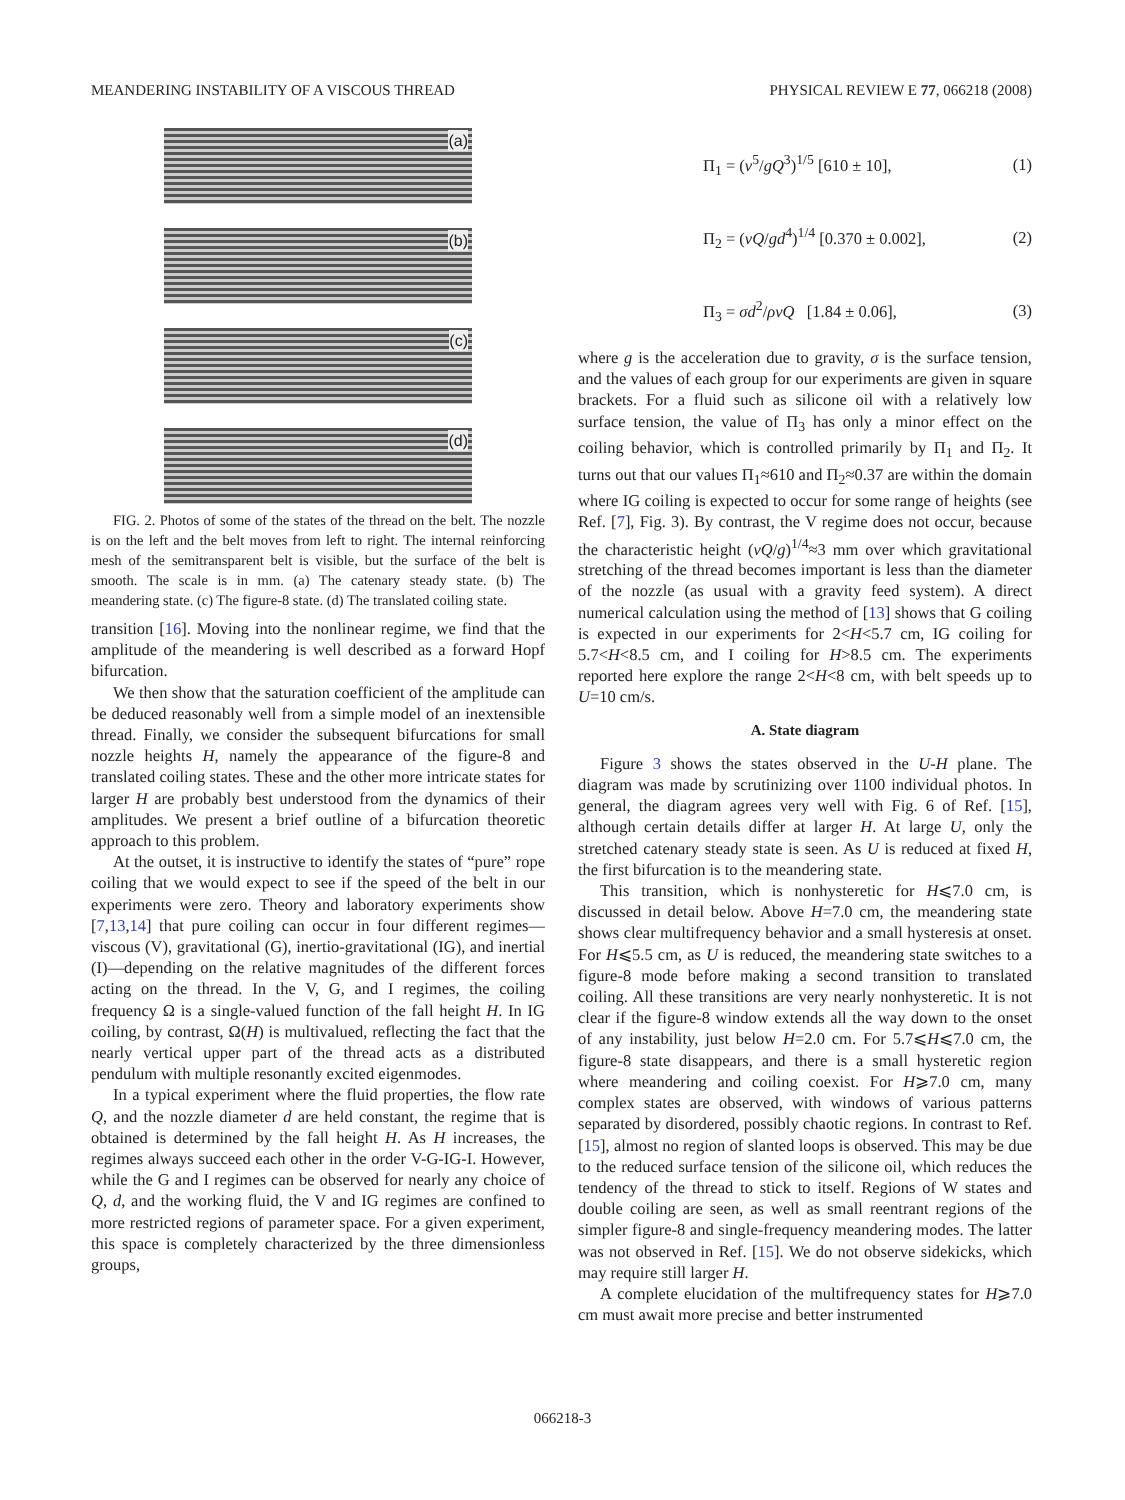MEANDERING INSTABILITY OF A VISCOUS THREAD PHYSICAL REVIEW E 77, 066218 (2008)
(a)
(b)
(c)
(d)
FIG. 2. Photos of some of the states of the thread on the belt. The nozzle is on the left and the belt moves from left to right. The internal reinforcing mesh of the semitransparent belt is visible, but the surface of the belt is smooth. The scale is in mm. (a) The catenary steady state. (b) The meandering state. (c) The figure-8 state. (d) The translated coiling state.
transition [16]. Moving into the nonlinear regime, we find that the amplitude of the meandering is well described as a forward Hopf bifurcation.
We then show that the saturation coefficient of the amplitude can be deduced reasonably well from a simple model of an inextensible thread. Finally, we consider the subsequent bifurcations for small nozzle heights H, namely the appearance of the figure-8 and translated coiling states. These and the other more intricate states for larger H are probably best understood from the dynamics of their amplitudes. We present a brief outline of a bifurcation theoretic approach to this problem.
At the outset, it is instructive to identify the states of “pure” rope coiling that we would expect to see if the speed of the belt in our experiments were zero. Theory and laboratory experiments show [7,13,14] that pure coiling can occur in four different regimes—viscous (V), gravitational (G), inertio-gravitational (IG), and inertial (I)—depending on the relative magnitudes of the different forces acting on the thread. In the V, G, and I regimes, the coiling frequency Ω is a single-valued function of the fall height H. In IG coiling, by contrast, Ω(H) is multivalued, reflecting the fact that the nearly vertical upper part of the thread acts as a distributed pendulum with multiple resonantly excited eigenmodes.
In a typical experiment where the fluid properties, the flow rate Q, and the nozzle diameter d are held constant, the regime that is obtained is determined by the fall height H. As H increases, the regimes always succeed each other in the order V-G-IG-I. However, while the G and I regimes can be observed for nearly any choice of Q, d, and the working fluid, the V and IG regimes are confined to more restricted regions of parameter space. For a given experiment, this space is completely characterized by the three dimensionless groups,
Π<sub>1</sub> = (ν<sup>5</sup>/gQ<sup>3</sup>)<sup>1/5</sup> [610 ± 10], (1)
Π<sub>2</sub> = (νQ/gd<sup>4</sup>)<sup>1/4</sup> [0.370 ± 0.002], (2)
Π<sub>3</sub> = σd<sup>2</sup>/ρνQ [1.84 ± 0.06], (3)
where g is the acceleration due to gravity, σ is the surface tension, and the values of each group for our experiments are given in square brackets. For a fluid such as silicone oil with a relatively low surface tension, the value of Π<sub>3</sub> has only a minor effect on the coiling behavior, which is controlled primarily by Π<sub>1</sub> and Π<sub>2</sub>. It turns out that our values Π<sub>1</sub>≈610 and Π<sub>2</sub>≈0.37 are within the domain where IG coiling is expected to occur for some range of heights (see Ref. [7], Fig. 3). By contrast, the V regime does not occur, because the characteristic height (νQ/g)<sup>1/4</sup>≈3 mm over which gravitational stretching of the thread becomes important is less than the diameter of the nozzle (as usual with a gravity feed system). A direct numerical calculation using the method of [13] shows that G coiling is expected in our experiments for 2<H<5.7 cm, IG coiling for 5.7<H<8.5 cm, and I coiling for H>8.5 cm. The experiments reported here explore the range 2<H<8 cm, with belt speeds up to U=10 cm/s.
A. State diagram
Figure 3 shows the states observed in the U-H plane. The diagram was made by scrutinizing over 1100 individual photos. In general, the diagram agrees very well with Fig. 6 of Ref. [15], although certain details differ at larger H. At large U, only the stretched catenary steady state is seen. As U is reduced at fixed H, the first bifurcation is to the meandering state.
This transition, which is nonhysteretic for H⩽7.0 cm, is discussed in detail below. Above H=7.0 cm, the meandering state shows clear multifrequency behavior and a small hysteresis at onset. For H⩽5.5 cm, as U is reduced, the meandering state switches to a figure-8 mode before making a second transition to translated coiling. All these transitions are very nearly nonhysteretic. It is not clear if the figure-8 window extends all the way down to the onset of any instability, just below H=2.0 cm. For 5.7⩽H⩽7.0 cm, the figure-8 state disappears, and there is a small hysteretic region where meandering and coiling coexist. For H⩾7.0 cm, many complex states are observed, with windows of various patterns separated by disordered, possibly chaotic regions. In contrast to Ref. [15], almost no region of slanted loops is observed. This may be due to the reduced surface tension of the silicone oil, which reduces the tendency of the thread to stick to itself. Regions of W states and double coiling are seen, as well as small reentrant regions of the simpler figure-8 and single-frequency meandering modes. The latter was not observed in Ref. [15]. We do not observe sidekicks, which may require still larger H.
A complete elucidation of the multifrequency states for H⩾7.0 cm must await more precise and better instrumented
066218-3